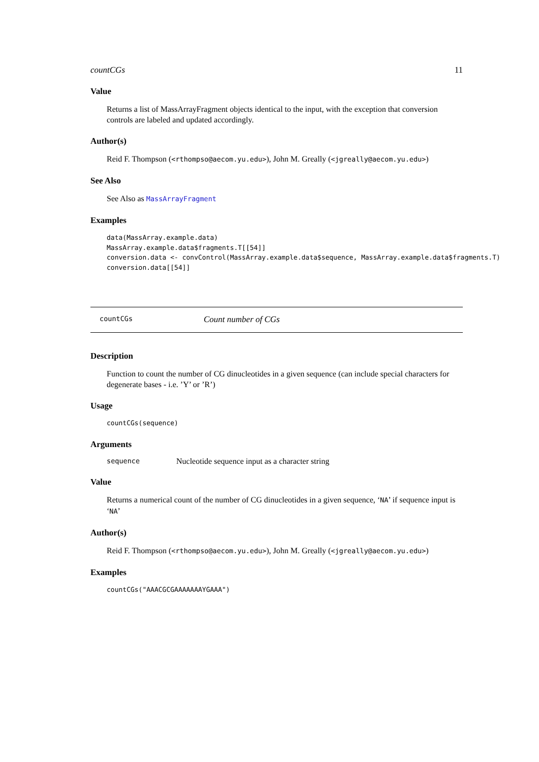countCGs 11
Value
Returns a list of MassArrayFragment objects identical to the input, with the exception that conversion controls are labeled and updated accordingly.
Author(s)
Reid F. Thompson (<rthompso@aecom.yu.edu>), John M. Greally (<jgreally@aecom.yu.edu>)
See Also
See Also as MassArrayFragment
Examples
data(MassArray.example.data)
MassArray.example.data$fragments.T[[54]]
conversion.data <- convControl(MassArray.example.data$sequence, MassArray.example.data$fragments.T)
conversion.data[[54]]
countCGs Count number of CGs
Description
Function to count the number of CG dinucleotides in a given sequence (can include special characters for degenerate bases - i.e. ’Y’ or ’R’)
Usage
countCGs(sequence)
Arguments
sequence Nucleotide sequence input as a character string
Value
Returns a numerical count of the number of CG dinucleotides in a given sequence, ‘NA’ if sequence input is ‘NA’
Author(s)
Reid F. Thompson (<rthompso@aecom.yu.edu>), John M. Greally (<jgreally@aecom.yu.edu>)
Examples
countCGs("AAACGCGAAAAAAAYGAAA")